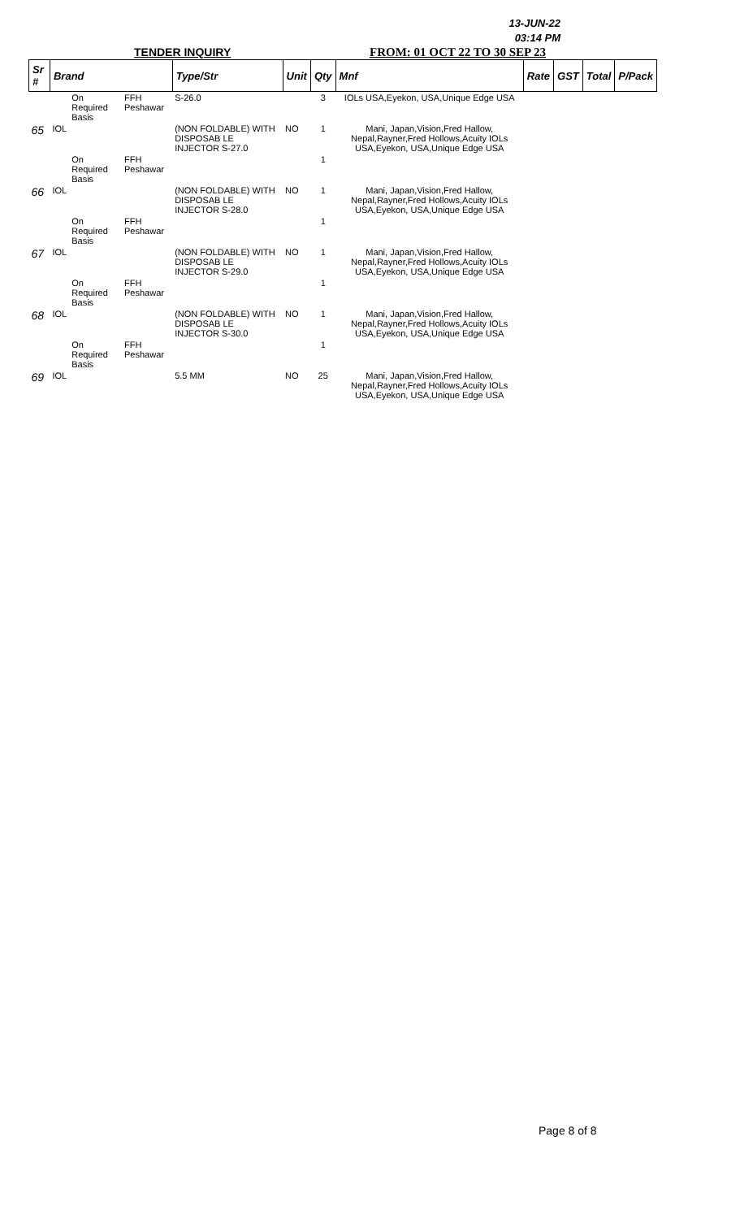13-JUN-22
03:14 PM
TENDER INQUIRY FROM: 01 OCT 22 TO 30 SEP 23
| Sr # | Brand | | | Type/Str | Unit | Qty | Mnf | Rate | GST | Total | P/Pack |
| --- | --- | --- | --- | --- | --- | --- | --- | --- | --- | --- | --- |
| | | On Required Basis | FFH Peshawar | S-26.0 | | 3 | IOLs USA,Eyekon, USA,Unique Edge USA | | | | |
| 65 | IOL | | | (NON FOLDABLE) WITH DISPOSAB LE INJECTOR S-27.0 | NO | 1 | Mani, Japan,Vision,Fred Hallow, Nepal,Rayner,Fred Hollows,Acuity IOLs USA,Eyekon, USA,Unique Edge USA | | | | |
| | | On Required Basis | FFH Peshawar | | | 1 | | | | | |
| 66 | IOL | | | (NON FOLDABLE) WITH DISPOSAB LE INJECTOR S-28.0 | NO | 1 | Mani, Japan,Vision,Fred Hallow, Nepal,Rayner,Fred Hollows,Acuity IOLs USA,Eyekon, USA,Unique Edge USA | | | | |
| | | On Required Basis | FFH Peshawar | | | 1 | | | | | |
| 67 | IOL | | | (NON FOLDABLE) WITH DISPOSAB LE INJECTOR S-29.0 | NO | 1 | Mani, Japan,Vision,Fred Hallow, Nepal,Rayner,Fred Hollows,Acuity IOLs USA,Eyekon, USA,Unique Edge USA | | | | |
| | | On Required Basis | FFH Peshawar | | | 1 | | | | | |
| 68 | IOL | | | (NON FOLDABLE) WITH DISPOSAB LE INJECTOR S-30.0 | NO | 1 | Mani, Japan,Vision,Fred Hallow, Nepal,Rayner,Fred Hollows,Acuity IOLs USA,Eyekon, USA,Unique Edge USA | | | | |
| | | On Required Basis | FFH Peshawar | | | 1 | | | | | |
| 69 | IOL | | | 5.5 MM | NO | 25 | Mani, Japan,Vision,Fred Hallow, Nepal,Rayner,Fred Hollows,Acuity IOLs USA,Eyekon, USA,Unique Edge USA | | | | |
Page 8 of 8